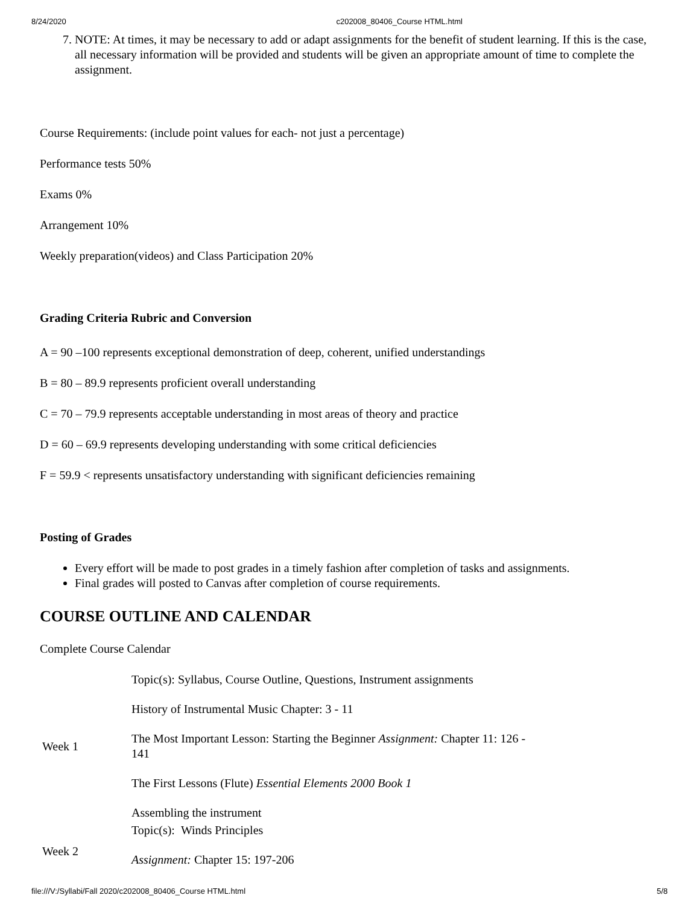8/24/2020 c202008_80406_Course HTML.html
7. NOTE: At times, it may be necessary to add or adapt assignments for the benefit of student learning. If this is the case, all necessary information will be provided and students will be given an appropriate amount of time to complete the assignment.
Course Requirements: (include point values for each- not just a percentage)
Performance tests 50%
Exams 0%
Arrangement 10%
Weekly preparation(videos) and Class Participation 20%
Grading Criteria Rubric and Conversion
A = 90 –100 represents exceptional demonstration of deep, coherent, unified understandings
B = 80 – 89.9 represents proficient overall understanding
C = 70 – 79.9 represents acceptable understanding in most areas of theory and practice
D = 60 – 69.9 represents developing understanding with some critical deficiencies
F = 59.9 < represents unsatisfactory understanding with significant deficiencies remaining
Posting of Grades
Every effort will be made to post grades in a timely fashion after completion of tasks and assignments.
Final grades will posted to Canvas after completion of course requirements.
COURSE OUTLINE AND CALENDAR
Complete Course Calendar
| Week 1 | Topic(s): Syllabus, Course Outline, Questions, Instrument assignments History of Instrumental Music Chapter: 3 - 11 The Most Important Lesson: Starting the Beginner Assignment: Chapter 11: 126 - 141 The First Lessons (Flute) Essential Elements 2000 Book 1 Assembling the instrument |
| Week 2 | Topic(s): Winds Principles Assignment: Chapter 15: 197-206 |
file:///V:/Syllabi/Fall 2020/c202008_80406_Course HTML.html 5/8